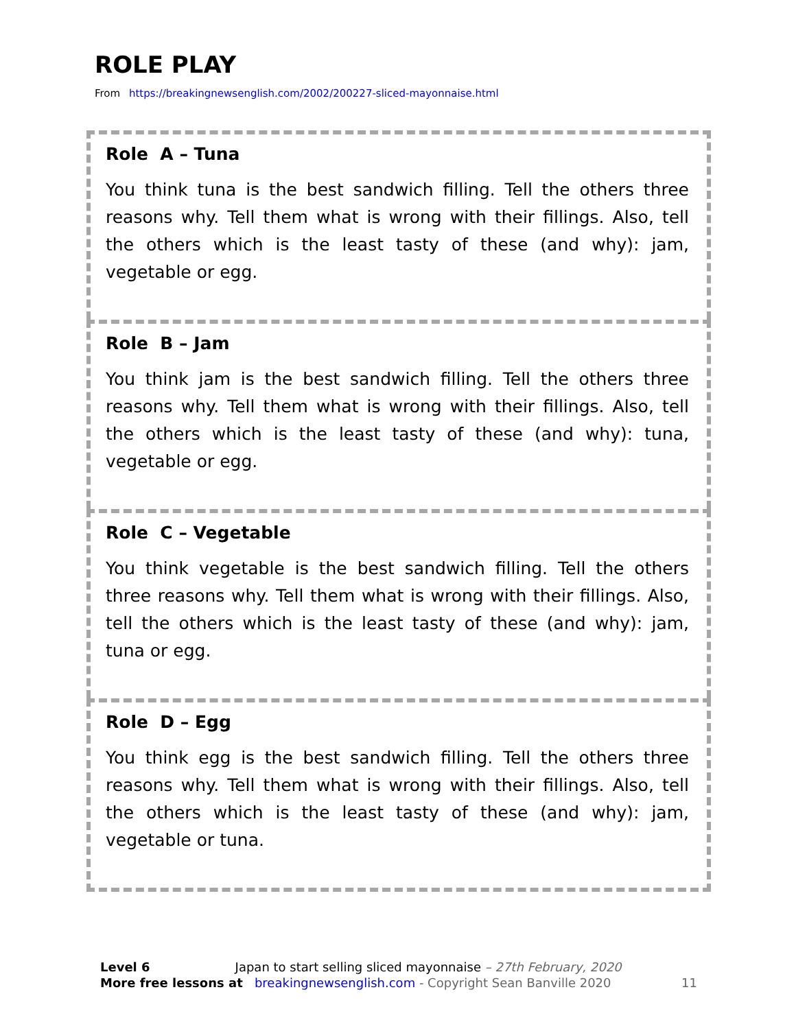ROLE PLAY
From https://breakingnewsenglish.com/2002/200227-sliced-mayonnaise.html
Role A – Tuna
You think tuna is the best sandwich filling. Tell the others three reasons why. Tell them what is wrong with their fillings. Also, tell the others which is the least tasty of these (and why): jam, vegetable or egg.
Role B – Jam
You think jam is the best sandwich filling. Tell the others three reasons why. Tell them what is wrong with their fillings. Also, tell the others which is the least tasty of these (and why): tuna, vegetable or egg.
Role C – Vegetable
You think vegetable is the best sandwich filling. Tell the others three reasons why. Tell them what is wrong with their fillings. Also, tell the others which is the least tasty of these (and why): jam, tuna or egg.
Role D – Egg
You think egg is the best sandwich filling. Tell the others three reasons why. Tell them what is wrong with their fillings. Also, tell the others which is the least tasty of these (and why): jam, vegetable or tuna.
Level 6 Japan to start selling sliced mayonnaise – 27th February, 2020
More free lessons at breakingnewsenglish.com - Copyright Sean Banville 2020 11